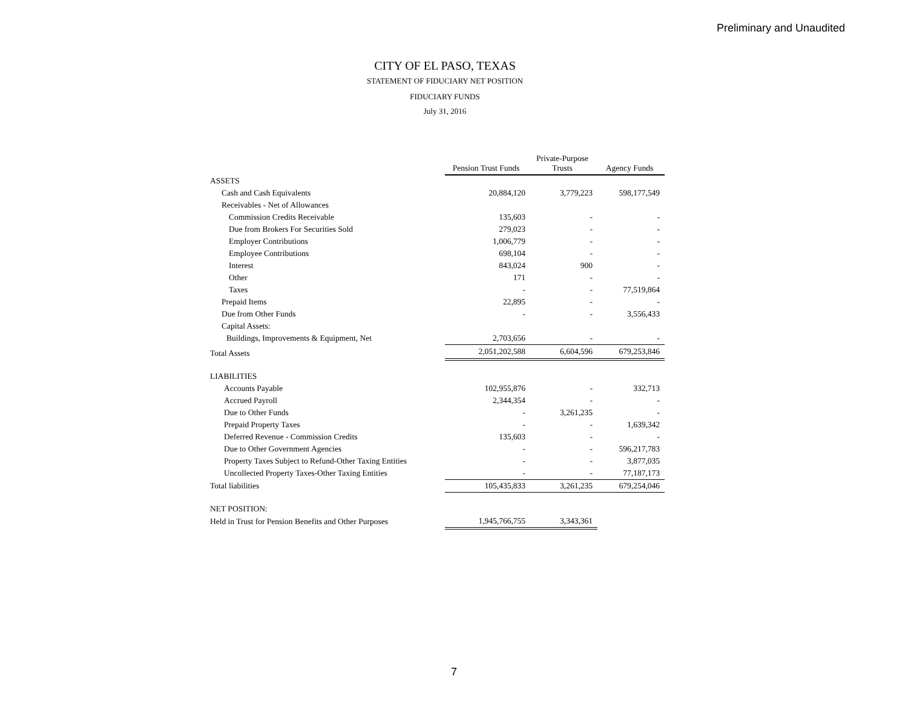Preliminary and Unaudited
CITY OF EL PASO, TEXAS
STATEMENT OF FIDUCIARY NET POSITION
FIDUCIARY FUNDS
July 31, 2016
| | Pension Trust Funds | Private-Purpose Trusts | Agency Funds |
| ASSETS | | | |
| Cash and Cash Equivalents | 20,884,120 | 3,779,223 | 598,177,549 |
| Receivables - Net of Allowances | | | |
| Commission Credits Receivable | 135,603 | - | - |
| Due from Brokers For Securities Sold | 279,023 | - | - |
| Employer Contributions | 1,006,779 | - | - |
| Employee Contributions | 698,104 | - | - |
| Interest | 843,024 | 900 | - |
| Other | 171 | - | - |
| Taxes | - | - | 77,519,864 |
| Prepaid Items | 22,895 | - | - |
| Due from Other Funds | - | - | 3,556,433 |
| Capital Assets: | | | |
| Buildings, Improvements & Equipment, Net | 2,703,656 | - | - |
| Total Assets | 2,051,202,588 | 6,604,596 | 679,253,846 |
| LIABILITIES | | | |
| Accounts Payable | 102,955,876 | - | 332,713 |
| Accrued Payroll | 2,344,354 | - | - |
| Due to Other Funds | - | 3,261,235 | - |
| Prepaid Property Taxes | - | - | 1,639,342 |
| Deferred Revenue - Commission Credits | 135,603 | - | - |
| Due to Other Government Agencies | - | - | 596,217,783 |
| Property Taxes Subject to Refund-Other Taxing Entities | - | - | 3,877,035 |
| Uncollected Property Taxes-Other Taxing Entities | - | - | 77,187,173 |
| Total liabilities | 105,435,833 | 3,261,235 | 679,254,046 |
| NET POSITION: | | | |
| Held in Trust for Pension Benefits and Other Purposes | 1,945,766,755 | 3,343,361 | |
7